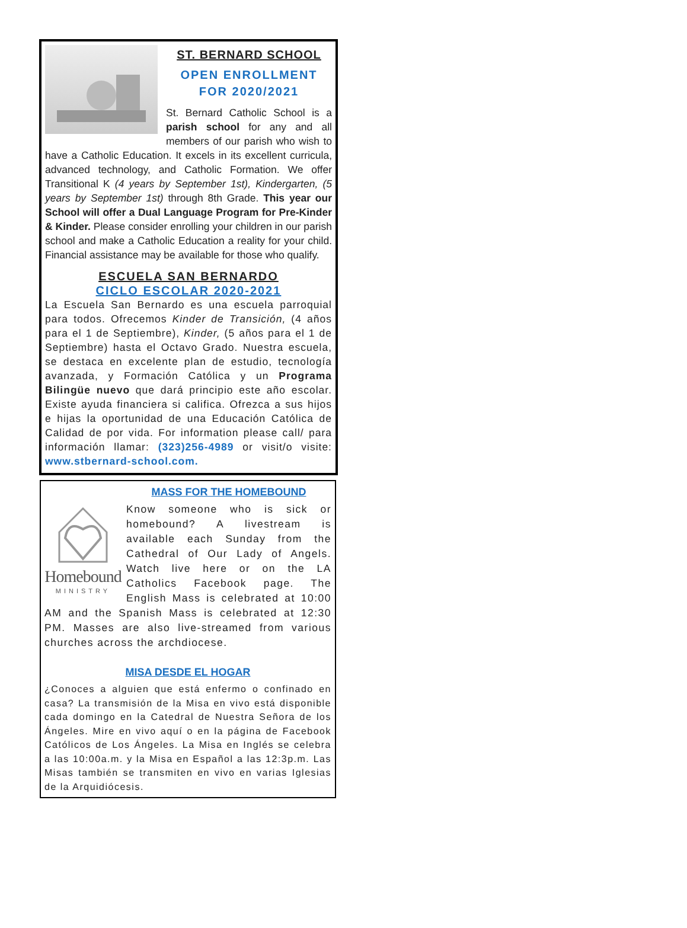ST. BERNARD SCHOOL
OPEN ENROLLMENT
FOR 2020/2021
St. Bernard Catholic School is a parish school for any and all members of our parish who wish to have a Catholic Education. It excels in its excellent curricula, advanced technology, and Catholic Formation. We offer Transitional K (4 years by September 1st), Kindergarten, (5 years by September 1st) through 8th Grade. This year our School will offer a Dual Language Program for Pre-Kinder & Kinder. Please consider enrolling your children in our parish school and make a Catholic Education a reality for your child. Financial assistance may be available for those who qualify.
ESCUELA SAN BERNARDO
CICLO ESCOLAR 2020-2021
La Escuela San Bernardo es una escuela parroquial para todos. Ofrecemos Kinder de Transición, (4 años para el 1 de Septiembre), Kinder, (5 años para el 1 de Septiembre) hasta el Octavo Grado. Nuestra escuela, se destaca en excelente plan de estudio, tecnología avanzada, y Formación Católica y un Programa Bilingüe nuevo que dará principio este año escolar. Existe ayuda financiera si califica. Ofrezca a sus hijos e hijas la oportunidad de una Educación Católica de Calidad de por vida. For information please call/ para información llamar: (323)256-4989 or visit/o visite: www.stbernard-school.com.
Homebound
MINISTRY
MASS FOR THE HOMEBOUND
Know someone who is sick or homebound? A livestream is available each Sunday from the Cathedral of Our Lady of Angels. Watch live here or on the LA Catholics Facebook page. The English Mass is celebrated at 10:00 AM and the Spanish Mass is celebrated at 12:30 PM. Masses are also live-streamed from various churches across the archdiocese.
MISA DESDE EL HOGAR
¿Conoces a alguien que está enfermo o confinado en casa? La transmisión de la Misa en vivo está disponible cada domingo en la Catedral de Nuestra Señora de los Ángeles. Mire en vivo aquí o en la página de Facebook Católicos de Los Ángeles. La Misa en Inglés se celebra a las 10:00a.m. y la Misa en Español a las 12:3p.m. Las Misas también se transmiten en vivo en varias Iglesias de la Arquidiócesis.